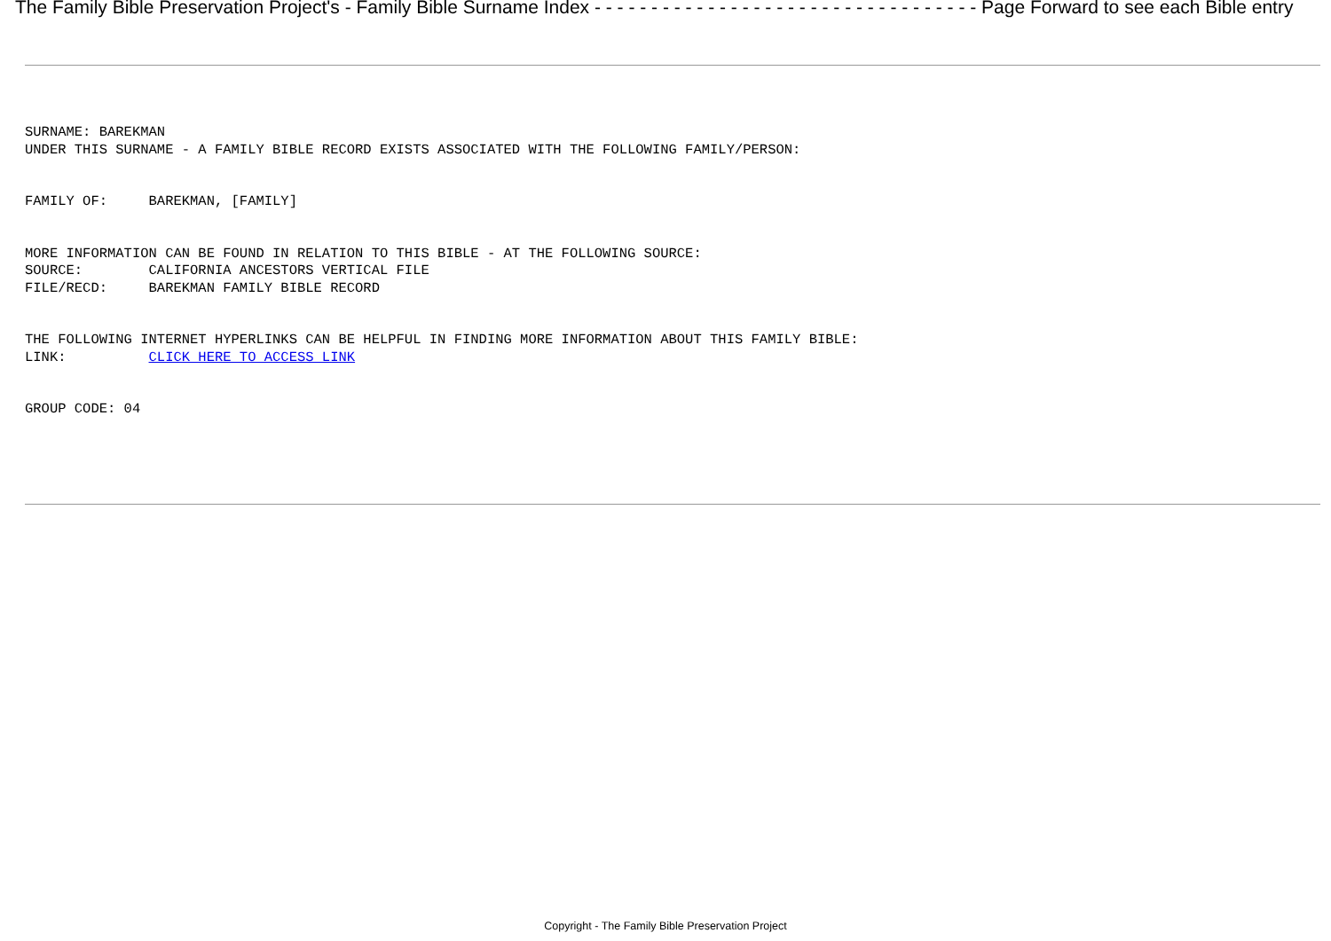The Family Bible Preservation Project's - Family Bible Surname Index - - - - - - - - - - - - - - - - - - - - - - - - - - - - - - - - - - Page Forward to see each Bible entry
SURNAME: BAREKMAN UNDER THIS SURNAME - A FAMILY BIBLE RECORD EXISTS ASSOCIATED WITH THE FOLLOWING FAMILY/PERSON: FAMILY OF: BAREKMAN, [FAMILY] MORE INFORMATION CAN BE FOUND IN RELATION TO THIS BIBLE - AT THE FOLLOWING SOURCE: SOURCE: CALIFORNIA ANCESTORS VERTICAL FILE FILE/RECD: BAREKMAN FAMILY BIBLE RECORD THE FOLLOWING INTERNET HYPERLINKS CAN BE HELPFUL IN FINDING MORE INFORMATION ABOUT THIS FAMILY BIBLE: LINK: CLICK HERE TO ACCESS LINK GROUP CODE: 04
Copyright - The Family Bible Preservation Project